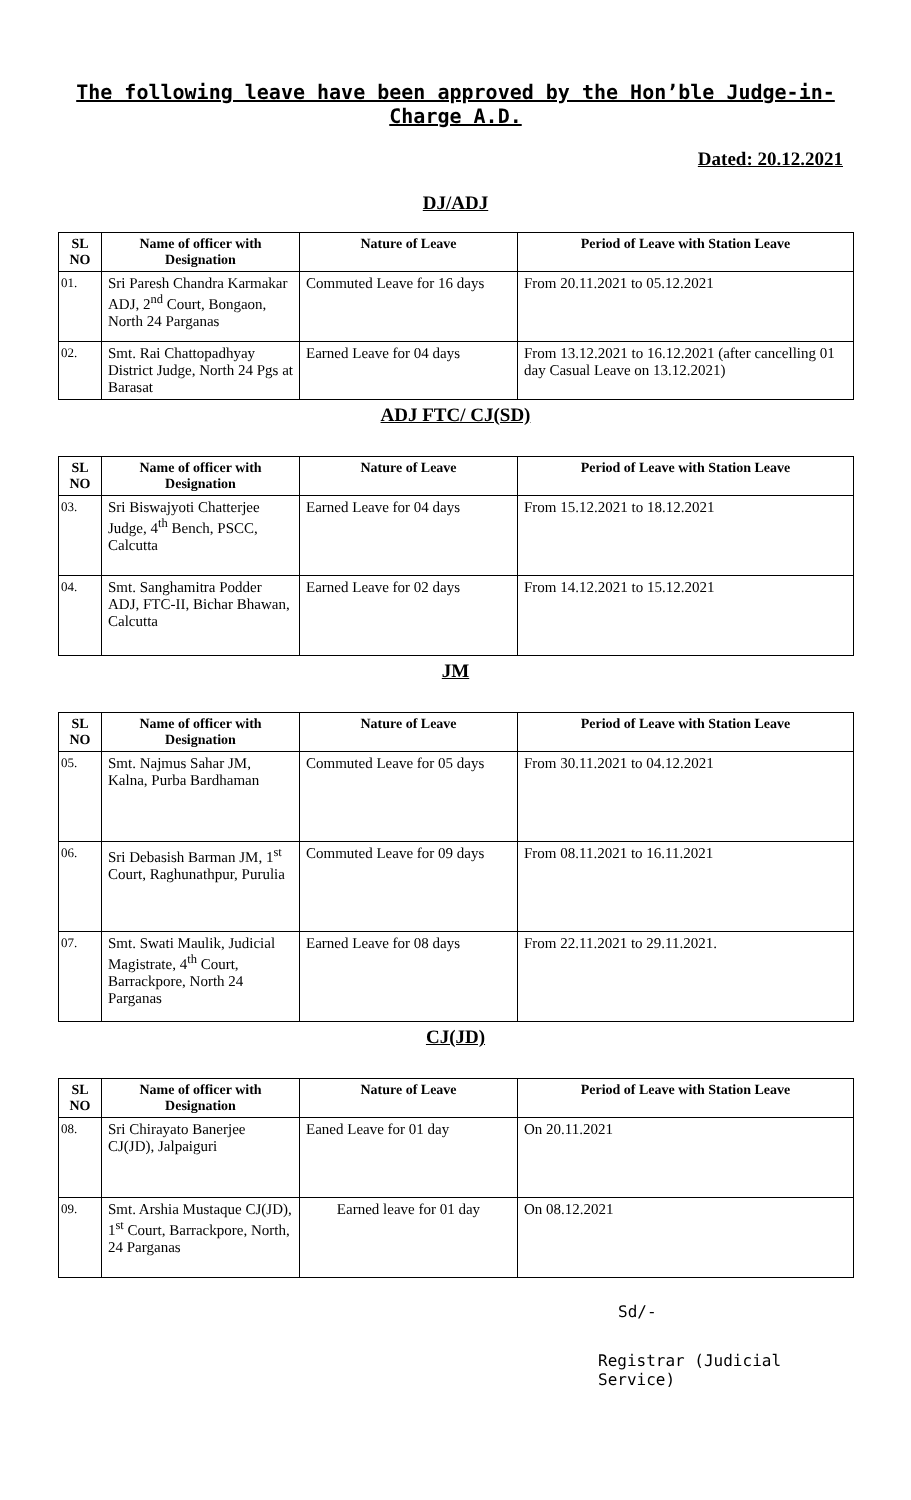The following leave have been approved by the Hon’ble Judge-in-Charge A.D.
Dated: 20.12.2021
DJ/ADJ
| SL NO | Name of officer with Designation | Nature of Leave | Period of Leave with Station Leave |
| --- | --- | --- | --- |
| 01. | Sri Paresh Chandra Karmakar ADJ, 2<sup>nd</sup> Court, Bongaon, North 24 Parganas | Commuted Leave for 16 days | From 20.11.2021 to 05.12.2021 |
| 02. | Smt. Rai Chattopadhyay District Judge, North 24 Pgs at Barasat | Earned Leave for 04 days | From 13.12.2021 to 16.12.2021 (after cancelling 01 day Casual Leave on 13.12.2021) |
ADJ FTC/ CJ(SD)
| SL NO | Name of officer with Designation | Nature of Leave | Period of Leave with Station Leave |
| --- | --- | --- | --- |
| 03. | Sri Biswajyoti Chatterjee Judge, 4<sup>th</sup> Bench, PSCC, Calcutta | Earned Leave for 04 days | From 15.12.2021 to 18.12.2021 |
| 04. | Smt. Sanghamitra Podder ADJ, FTC-II, Bichar Bhawan, Calcutta | Earned Leave for 02 days | From 14.12.2021 to 15.12.2021 |
JM
| SL NO | Name of officer with Designation | Nature of Leave | Period of Leave with Station Leave |
| --- | --- | --- | --- |
| 05. | Smt. Najmus Sahar JM, Kalna, Purba Bardhaman | Commuted Leave for 05 days | From 30.11.2021 to 04.12.2021 |
| 06. | Sri Debasish Barman JM, 1<sup>st</sup> Court, Raghunathpur, Purulia | Commuted Leave for 09 days | From 08.11.2021 to 16.11.2021 |
| 07. | Smt. Swati Maulik, Judicial Magistrate, 4<sup>th</sup> Court, Barrackpore, North 24 Parganas | Earned Leave for 08 days | From 22.11.2021 to 29.11.2021. |
CJ(JD)
| SL NO | Name of officer with Designation | Nature of Leave | Period of Leave with Station Leave |
| --- | --- | --- | --- |
| 08. | Sri Chirayato Banerjee CJ(JD), Jalpaiguri | Eaned Leave for 01 day | On 20.11.2021 |
| 09. | Smt. Arshia Mustaque CJ(JD), 1<sup>st</sup> Court, Barrackpore, North, 24 Parganas | Earned leave for 01 day | On 08.12.2021 |
Sd/-
Registrar (Judicial Service)